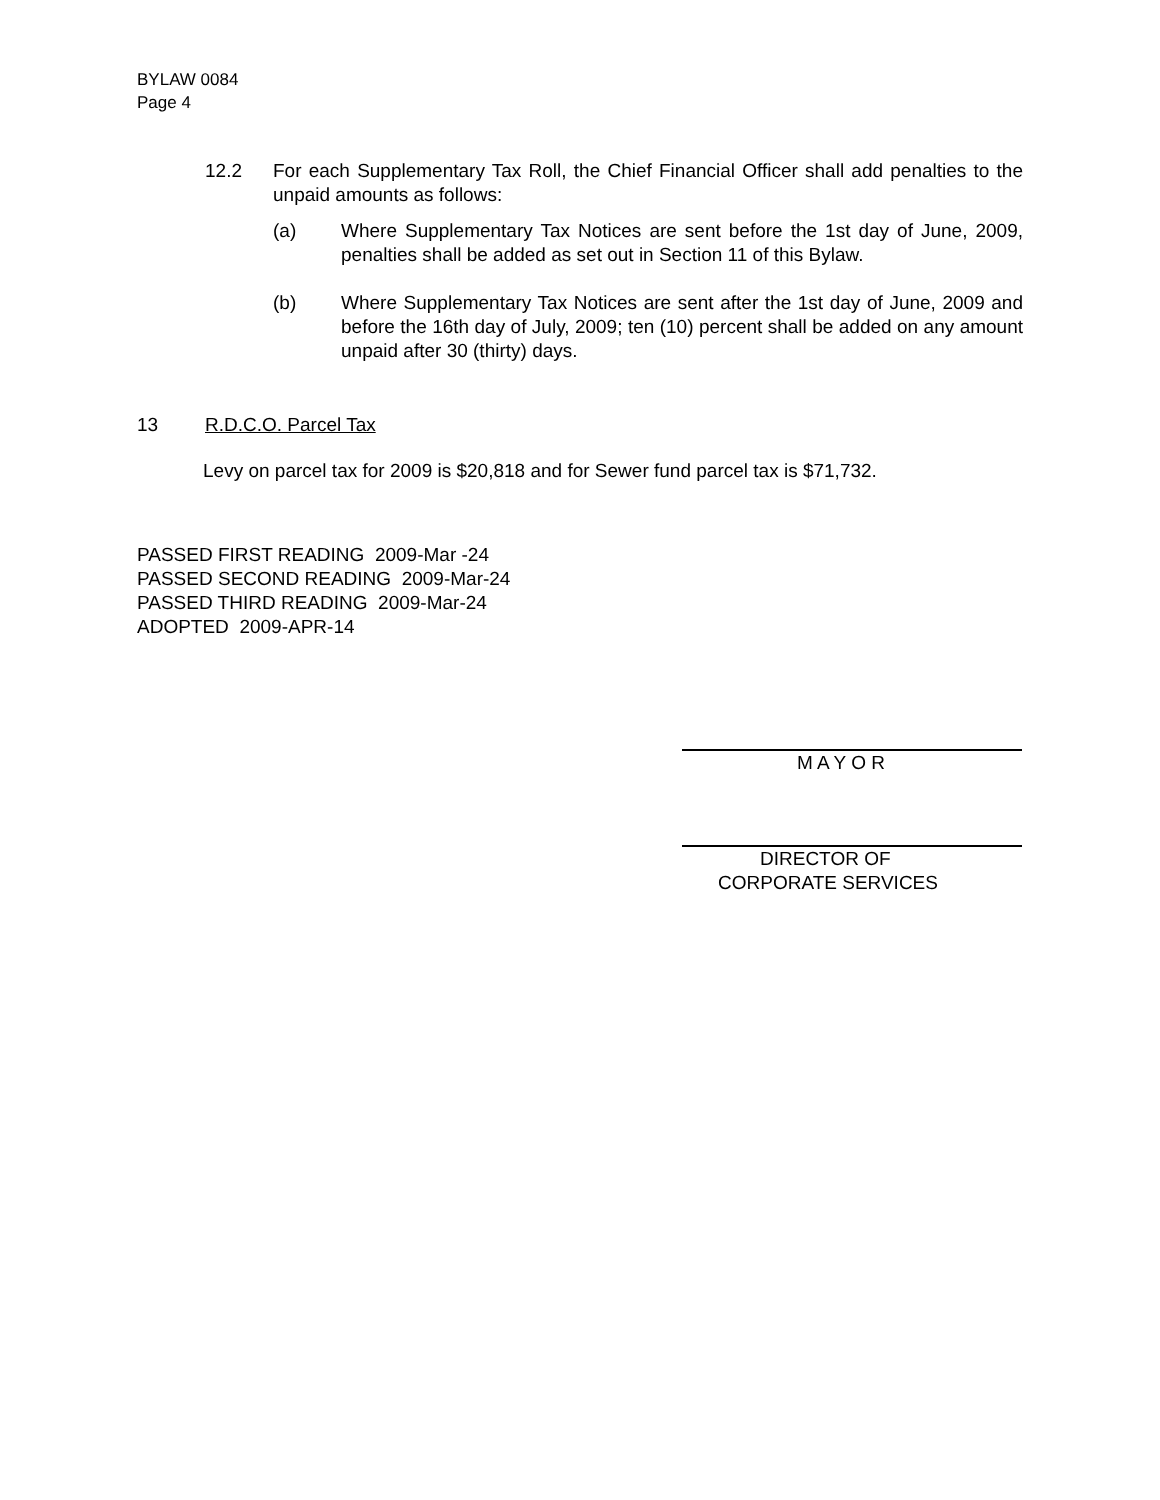BYLAW 0084
Page 4
12.2 For each Supplementary Tax Roll, the Chief Financial Officer shall add penalties to the unpaid amounts as follows:
(a) Where Supplementary Tax Notices are sent before the 1st day of June, 2009, penalties shall be added as set out in Section 11 of this Bylaw.
(b) Where Supplementary Tax Notices are sent after the 1st day of June, 2009 and before the 16th day of July, 2009; ten (10) percent shall be added on any amount unpaid after 30 (thirty) days.
13 R.D.C.O. Parcel Tax
Levy on parcel tax for 2009 is $20,818 and for Sewer fund parcel tax is $71,732.
PASSED FIRST READING 2009-Mar -24
PASSED SECOND READING 2009-Mar-24
PASSED THIRD READING 2009-Mar-24
ADOPTED 2009-APR-14
M A Y O R
DIRECTOR OF
CORPORATE SERVICES